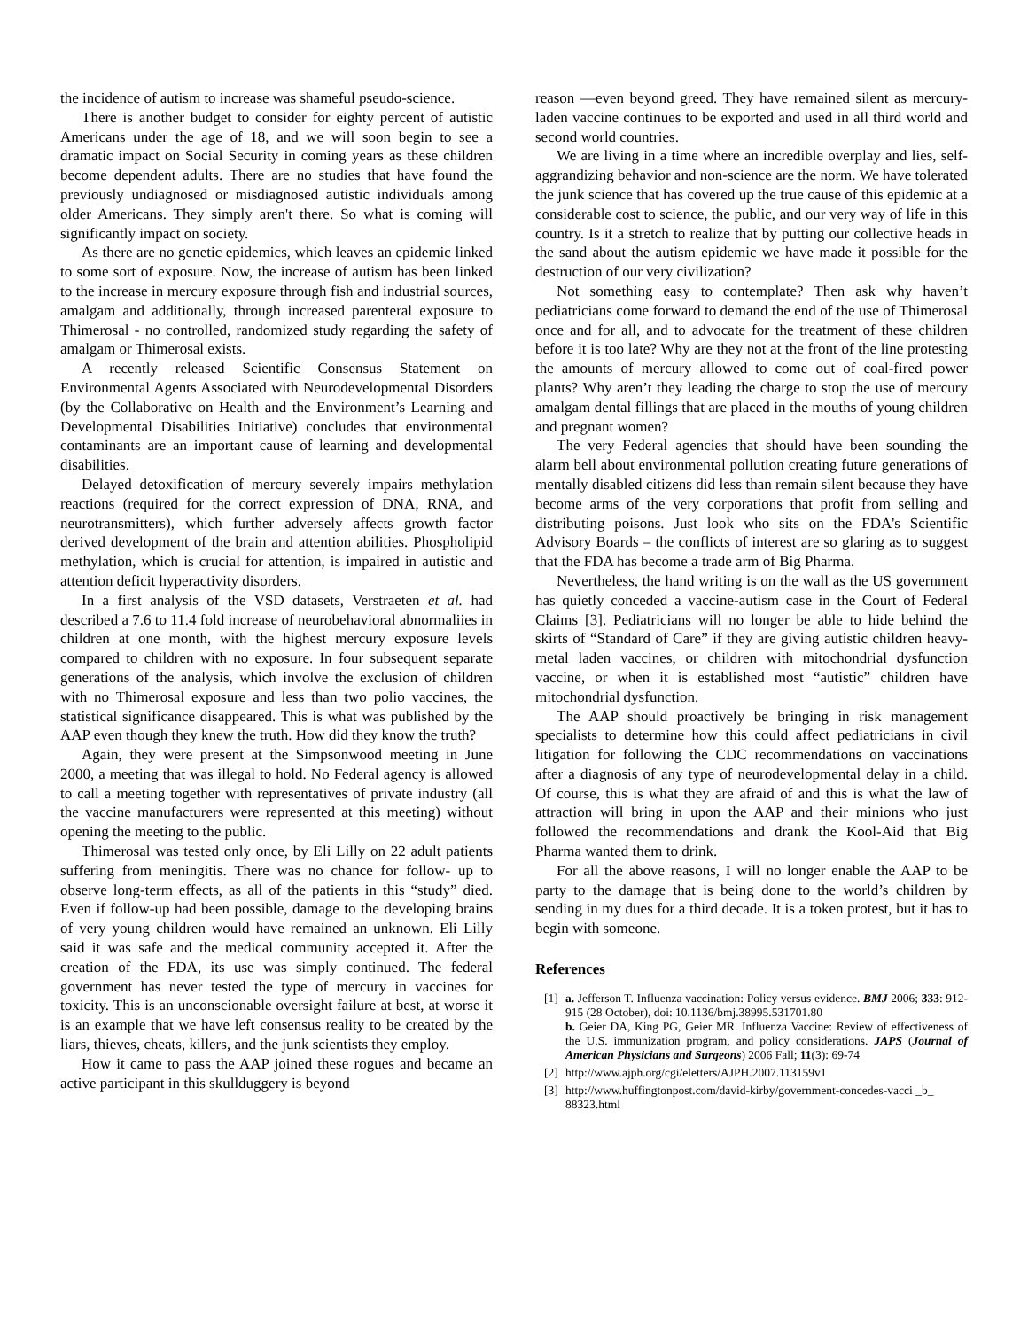the incidence of autism to increase was shameful pseudo-science.
There is another budget to consider for eighty percent of autistic Americans under the age of 18, and we will soon begin to see a dramatic impact on Social Security in coming years as these children become dependent adults. There are no studies that have found the previously undiagnosed or misdiagnosed autistic individuals among older Americans. They simply aren't there. So what is coming will significantly impact on society.
As there are no genetic epidemics, which leaves an epidemic linked to some sort of exposure. Now, the increase of autism has been linked to the increase in mercury exposure through fish and industrial sources, amalgam and additionally, through increased parenteral exposure to Thimerosal - no controlled, randomized study regarding the safety of amalgam or Thimerosal exists.
A recently released Scientific Consensus Statement on Environmental Agents Associated with Neurodevelopmental Disorders (by the Collaborative on Health and the Environment’s Learning and Developmental Disabilities Initiative) concludes that environmental contaminants are an important cause of learning and developmental disabilities.
Delayed detoxification of mercury severely impairs methylation reactions (required for the correct expression of DNA, RNA, and neurotransmitters), which further adversely affects growth factor derived development of the brain and attention abilities. Phospholipid methylation, which is crucial for attention, is impaired in autistic and attention deficit hyperactivity disorders.
In a first analysis of the VSD datasets, Verstraeten et al. had described a 7.6 to 11.4 fold increase of neurobehavioral abnormaliies in children at one month, with the highest mercury exposure levels compared to children with no exposure. In four subsequent separate generations of the analysis, which involve the exclusion of children with no Thimerosal exposure and less than two polio vaccines, the statistical significance disappeared. This is what was published by the AAP even though they knew the truth. How did they know the truth?
Again, they were present at the Simpsonwood meeting in June 2000, a meeting that was illegal to hold. No Federal agency is allowed to call a meeting together with representatives of private industry (all the vaccine manufacturers were represented at this meeting) without opening the meeting to the public.
Thimerosal was tested only once, by Eli Lilly on 22 adult patients suffering from meningitis. There was no chance for follow- up to observe long-term effects, as all of the patients in this “study” died. Even if follow-up had been possible, damage to the developing brains of very young children would have remained an unknown. Eli Lilly said it was safe and the medical community accepted it. After the creation of the FDA, its use was simply continued. The federal government has never tested the type of mercury in vaccines for toxicity. This is an unconscionable oversight failure at best, at worse it is an example that we have left consensus reality to be created by the liars, thieves, cheats, killers, and the junk scientists they employ.
How it came to pass the AAP joined these rogues and became an active participant in this skullduggery is beyond
reason —even beyond greed. They have remained silent as mercury-laden vaccine continues to be exported and used in all third world and second world countries.
We are living in a time where an incredible overplay and lies, self-aggrandizing behavior and non-science are the norm. We have tolerated the junk science that has covered up the true cause of this epidemic at a considerable cost to science, the public, and our very way of life in this country. Is it a stretch to realize that by putting our collective heads in the sand about the autism epidemic we have made it possible for the destruction of our very civilization?
Not something easy to contemplate? Then ask why haven’t pediatricians come forward to demand the end of the use of Thimerosal once and for all, and to advocate for the treatment of these children before it is too late? Why are they not at the front of the line protesting the amounts of mercury allowed to come out of coal-fired power plants? Why aren’t they leading the charge to stop the use of mercury amalgam dental fillings that are placed in the mouths of young children and pregnant women?
The very Federal agencies that should have been sounding the alarm bell about environmental pollution creating future generations of mentally disabled citizens did less than remain silent because they have become arms of the very corporations that profit from selling and distributing poisons. Just look who sits on the FDA's Scientific Advisory Boards – the conflicts of interest are so glaring as to suggest that the FDA has become a trade arm of Big Pharma.
Nevertheless, the hand writing is on the wall as the US government has quietly conceded a vaccine-autism case in the Court of Federal Claims [3]. Pediatricians will no longer be able to hide behind the skirts of “Standard of Care” if they are giving autistic children heavy-metal laden vaccines, or children with mitochondrial dysfunction vaccine, or when it is established most “autistic” children have mitochondrial dysfunction.
The AAP should proactively be bringing in risk management specialists to determine how this could affect pediatricians in civil litigation for following the CDC recommendations on vaccinations after a diagnosis of any type of neurodevelopmental delay in a child. Of course, this is what they are afraid of and this is what the law of attraction will bring in upon the AAP and their minions who just followed the recommendations and drank the Kool-Aid that Big Pharma wanted them to drink.
For all the above reasons, I will no longer enable the AAP to be party to the damage that is being done to the world’s children by sending in my dues for a third decade. It is a token protest, but it has to begin with someone.
References
[1]
a. Jefferson T. Influenza vaccination: Policy versus evidence. BMJ 2006; 333: 912-915 (28 October), doi: 10.1136/bmj.38995.531701.80
b. Geier DA, King PG, Geier MR. Influenza Vaccine: Review of effectiveness of the U.S. immunization program, and policy considerations. JAPS (Journal of American Physicians and Surgeons) 2006 Fall; 11(3): 69-74
[2]
http://www.ajph.org/cgi/eletters/AJPH.2007.113159v1
[3]
http://www.huffingtonpost.com/david-kirby/government-concedes-vacci _b_ 88323.html